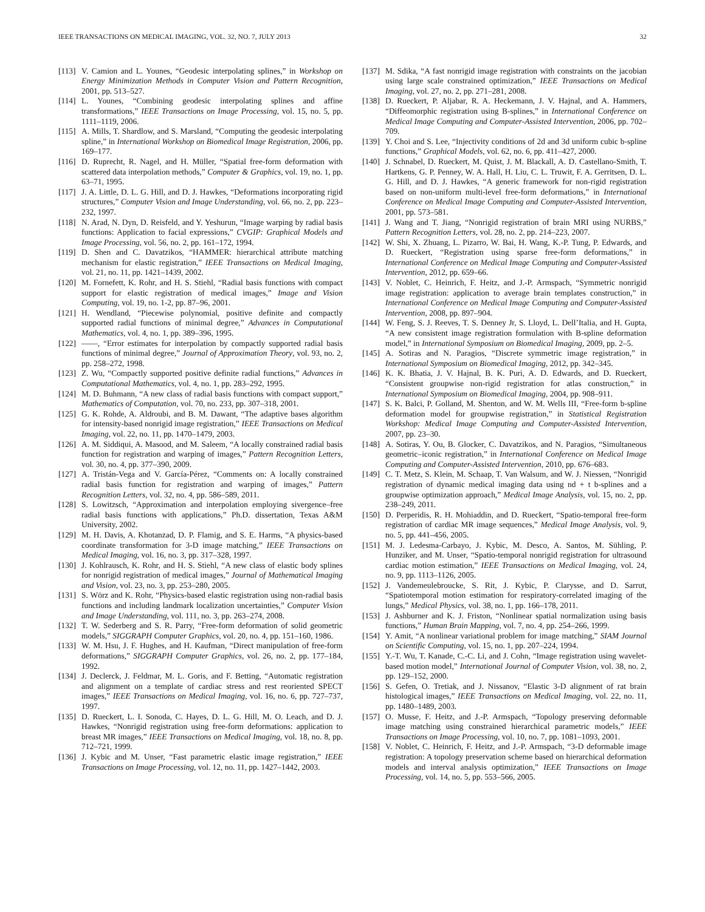IEEE TRANSACTIONS ON MEDICAL IMAGING, VOL. 32, NO. 7, JULY 2013 32
[113] V. Camion and L. Younes, “Geodesic interpolating splines,” in Workshop on Energy Minimization Methods in Computer Vision and Pattern Recognition, 2001, pp. 513–527.
[114] L. Younes, “Combining geodesic interpolating splines and affine transformations,” IEEE Transactions on Image Processing, vol. 15, no. 5, pp. 1111–1119, 2006.
[115] A. Mills, T. Shardlow, and S. Marsland, “Computing the geodesic interpolating spline,” in International Workshop on Biomedical Image Registration, 2006, pp. 169–177.
[116] D. Ruprecht, R. Nagel, and H. Müller, “Spatial free-form deformation with scattered data interpolation methods,” Computer & Graphics, vol. 19, no. 1, pp. 63–71, 1995.
[117] J. A. Little, D. L. G. Hill, and D. J. Hawkes, “Deformations incorporating rigid structures,” Computer Vision and Image Understanding, vol. 66, no. 2, pp. 223–232, 1997.
[118] N. Arad, N. Dyn, D. Reisfeld, and Y. Yeshurun, “Image warping by radial basis functions: Application to facial expressions,” CVGIP: Graphical Models and Image Processing, vol. 56, no. 2, pp. 161–172, 1994.
[119] D. Shen and C. Davatzikos, “HAMMER: hierarchical attribute matching mechanism for elastic registration,” IEEE Transactions on Medical Imaging, vol. 21, no. 11, pp. 1421–1439, 2002.
[120] M. Fornefett, K. Rohr, and H. S. Stiehl, “Radial basis functions with compact support for elastic registration of medical images,” Image and Vision Computing, vol. 19, no. 1-2, pp. 87–96, 2001.
[121] H. Wendland, “Piecewise polynomial, positive definite and compactly supported radial functions of minimal degree,” Advances in Computational Mathematics, vol. 4, no. 1, pp. 389–396, 1995.
[122] ——, “Error estimates for interpolation by compactly supported radial basis functions of minimal degree,” Journal of Approximation Theory, vol. 93, no. 2, pp. 258–272, 1998.
[123] Z. Wu, “Compactly supported positive definite radial functions,” Advances in Computational Mathematics, vol. 4, no. 1, pp. 283–292, 1995.
[124] M. D. Buhmann, “A new class of radial basis functions with compact support,” Mathematics of Computation, vol. 70, no. 233, pp. 307–318, 2001.
[125] G. K. Rohde, A. Aldroubi, and B. M. Dawant, “The adaptive bases algorithm for intensity-based nonrigid image registration,” IEEE Transactions on Medical Imaging, vol. 22, no. 11, pp. 1470–1479, 2003.
[126] A. M. Siddiqui, A. Masood, and M. Saleem, “A locally constrained radial basis function for registration and warping of images,” Pattern Recognition Letters, vol. 30, no. 4, pp. 377–390, 2009.
[127] A. Tristán-Vega and V. García-Pérez, “Comments on: A locally constrained radial basis function for registration and warping of images,” Pattern Recognition Letters, vol. 32, no. 4, pp. 586–589, 2011.
[128] S. Lowitzsch, “Approximation and interpolation employing sivergence–free radial basis functions with applications,” Ph.D. dissertation, Texas A&M University, 2002.
[129] M. H. Davis, A. Khotanzad, D. P. Flamig, and S. E. Harms, “A physics-based coordinate transformation for 3-D image matching,” IEEE Transactions on Medical Imaging, vol. 16, no. 3, pp. 317–328, 1997.
[130] J. Kohlrausch, K. Rohr, and H. S. Stiehl, “A new class of elastic body splines for nonrigid registration of medical images,” Journal of Mathematical Imaging and Vision, vol. 23, no. 3, pp. 253–280, 2005.
[131] S. Wörz and K. Rohr, “Physics-based elastic registration using non-radial basis functions and including landmark localization uncertainties,” Computer Vision and Image Understanding, vol. 111, no. 3, pp. 263–274, 2008.
[132] T. W. Sederberg and S. R. Parry, “Free-form deformation of solid geometric models,” SIGGRAPH Computer Graphics, vol. 20, no. 4, pp. 151–160, 1986.
[133] W. M. Hsu, J. F. Hughes, and H. Kaufman, “Direct manipulation of free-form deformations,” SIGGRAPH Computer Graphics, vol. 26, no. 2, pp. 177–184, 1992.
[134] J. Declerck, J. Feldmar, M. L. Goris, and F. Betting, “Automatic registration and alignment on a template of cardiac stress and rest reoriented SPECT images,” IEEE Transactions on Medical Imaging, vol. 16, no. 6, pp. 727–737, 1997.
[135] D. Rueckert, L. I. Sonoda, C. Hayes, D. L. G. Hill, M. O. Leach, and D. J. Hawkes, “Nonrigid registration using free-form deformations: application to breast MR images,” IEEE Transactions on Medical Imaging, vol. 18, no. 8, pp. 712–721, 1999.
[136] J. Kybic and M. Unser, “Fast parametric elastic image registration,” IEEE Transactions on Image Processing, vol. 12, no. 11, pp. 1427–1442, 2003.
[137] M. Sdika, “A fast nonrigid image registration with constraints on the jacobian using large scale constrained optimization,” IEEE Transactions on Medical Imaging, vol. 27, no. 2, pp. 271–281, 2008.
[138] D. Rueckert, P. Aljabar, R. A. Heckemann, J. V. Hajnal, and A. Hammers, “Diffeomorphic registration using B-splines,” in International Conference on Medical Image Computing and Computer-Assisted Intervention, 2006, pp. 702–709.
[139] Y. Choi and S. Lee, “Injectivity conditions of 2d and 3d uniform cubic b-spline functions,” Graphical Models, vol. 62, no. 6, pp. 411–427, 2000.
[140] J. Schnabel, D. Rueckert, M. Quist, J. M. Blackall, A. D. Castellano-Smith, T. Hartkens, G. P. Penney, W. A. Hall, H. Liu, C. L. Truwit, F. A. Gerritsen, D. L. G. Hill, and D. J. Hawkes, “A generic framework for non-rigid registration based on non-uniform multi-level free-form deformations,” in International Conference on Medical Image Computing and Computer-Assisted Intervention, 2001, pp. 573–581.
[141] J. Wang and T. Jiang, “Nonrigid registration of brain MRI using NURBS,” Pattern Recognition Letters, vol. 28, no. 2, pp. 214–223, 2007.
[142] W. Shi, X. Zhuang, L. Pizarro, W. Bai, H. Wang, K.-P. Tung, P. Edwards, and D. Rueckert, “Registration using sparse free-form deformations,” in International Conference on Medical Image Computing and Computer-Assisted Intervention, 2012, pp. 659–66.
[143] V. Noblet, C. Heinrich, F. Heitz, and J.-P. Armspach, “Symmetric nonrigid image registration: application to average brain templates construction,” in International Conference on Medical Image Computing and Computer-Assisted Intervention, 2008, pp. 897–904.
[144] W. Feng, S. J. Reeves, T. S. Denney Jr, S. Lloyd, L. Dell’Italia, and H. Gupta, “A new consistent image registration formulation with B-spline deformation model,” in International Symposium on Biomedical Imaging, 2009, pp. 2–5.
[145] A. Sotiras and N. Paragios, “Discrete symmetric image registration,” in International Symposium on Biomedical Imaging, 2012, pp. 342–345.
[146] K. K. Bhatia, J. V. Hajnal, B. K. Puri, A. D. Edwards, and D. Rueckert, “Consistent groupwise non-rigid registration for atlas construction,” in International Symposium on Biomedical Imaging, 2004, pp. 908–911.
[147] S. K. Balci, P. Golland, M. Shenton, and W. M. Wells III, “Free-form b-spline deformation model for groupwise registration,” in Statistical Registration Workshop: Medical Image Computing and Computer-Assisted Intervention, 2007, pp. 23–30.
[148] A. Sotiras, Y. Ou, B. Glocker, C. Davatzikos, and N. Paragios, “Simultaneous geometric–iconic registration,” in International Conference on Medical Image Computing and Computer-Assisted Intervention, 2010, pp. 676–683.
[149] C. T. Metz, S. Klein, M. Schaap, T. Van Walsum, and W. J. Niessen, “Nonrigid registration of dynamic medical imaging data using nd + t b-splines and a groupwise optimization approach,” Medical Image Analysis, vol. 15, no. 2, pp. 238–249, 2011.
[150] D. Perperidis, R. H. Mohiaddin, and D. Rueckert, “Spatio-temporal free-form registration of cardiac MR image sequences,” Medical Image Analysis, vol. 9, no. 5, pp. 441–456, 2005.
[151] M. J. Ledesma-Carbayo, J. Kybic, M. Desco, A. Santos, M. Sühling, P. Hunziker, and M. Unser, “Spatio-temporal nonrigid registration for ultrasound cardiac motion estimation,” IEEE Transactions on Medical Imaging, vol. 24, no. 9, pp. 1113–1126, 2005.
[152] J. Vandemeulebroucke, S. Rit, J. Kybic, P. Clarysse, and D. Sarrut, “Spatiotemporal motion estimation for respiratory-correlated imaging of the lungs,” Medical Physics, vol. 38, no. 1, pp. 166–178, 2011.
[153] J. Ashburner and K. J. Friston, “Nonlinear spatial normalization using basis functions,” Human Brain Mapping, vol. 7, no. 4, pp. 254–266, 1999.
[154] Y. Amit, “A nonlinear variational problem for image matching,” SIAM Journal on Scientific Computing, vol. 15, no. 1, pp. 207–224, 1994.
[155] Y.-T. Wu, T. Kanade, C.-C. Li, and J. Cohn, “Image registration using wavelet-based motion model,” International Journal of Computer Vision, vol. 38, no. 2, pp. 129–152, 2000.
[156] S. Gefen, O. Tretiak, and J. Nissanov, “Elastic 3-D alignment of rat brain histological images,” IEEE Transactions on Medical Imaging, vol. 22, no. 11, pp. 1480–1489, 2003.
[157] O. Musse, F. Heitz, and J.-P. Armspach, “Topology preserving deformable image matching using constrained hierarchical parametric models,” IEEE Transactions on Image Processing, vol. 10, no. 7, pp. 1081–1093, 2001.
[158] V. Noblet, C. Heinrich, F. Heitz, and J.-P. Armspach, “3-D deformable image registration: A topology preservation scheme based on hierarchical deformation models and interval analysis optimization,” IEEE Transactions on Image Processing, vol. 14, no. 5, pp. 553–566, 2005.